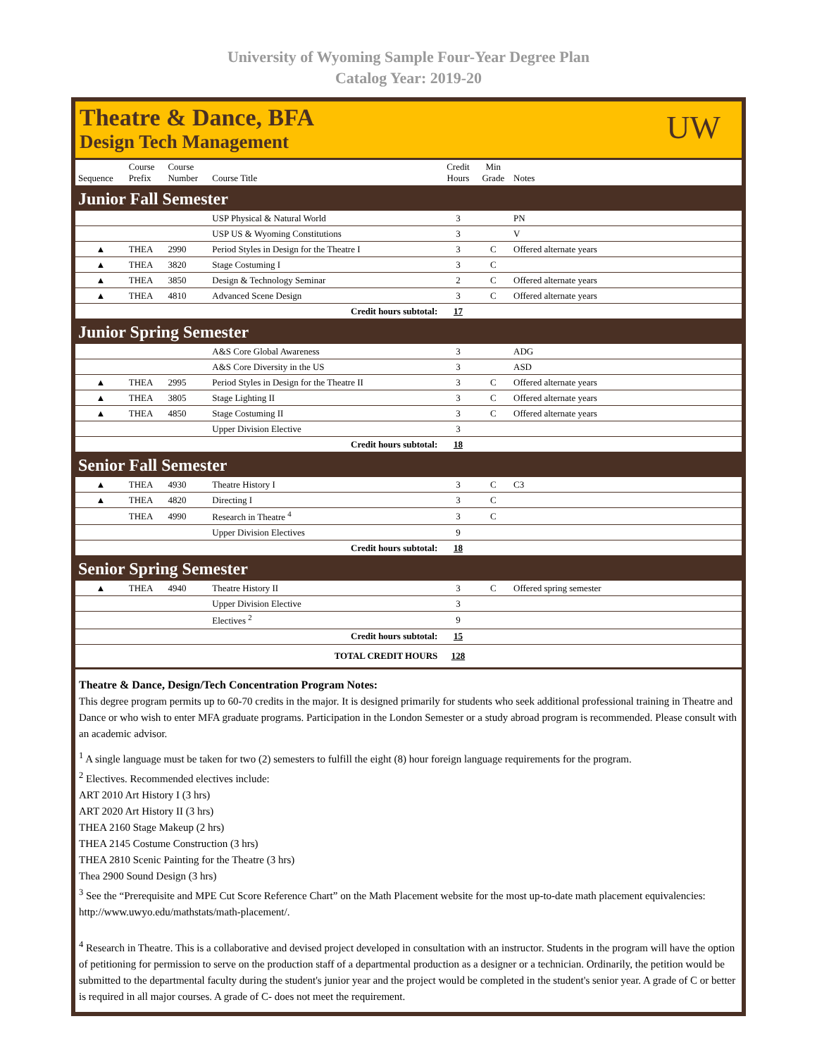University of Wyoming Sample Four-Year Degree Plan
Catalog Year: 2019-20
Theatre & Dance, BFA
Design Tech Management
UW
| Sequence | Course Prefix | Course Number | Course Title | Credit Hours | Min Grade | Notes |
| --- | --- | --- | --- | --- | --- | --- |
| Junior Fall Semester | | | | | | |
| | | | USP Physical & Natural World | 3 | | PN |
| | | | USP US & Wyoming Constitutions | 3 | | V |
| ▲ | THEA | 2990 | Period Styles in Design for the Theatre I | 3 | C | Offered alternate years |
| ▲ | THEA | 3820 | Stage Costuming I | 3 | C | |
| ▲ | THEA | 3850 | Design & Technology Seminar | 2 | C | Offered alternate years |
| ▲ | THEA | 4810 | Advanced Scene Design | 3 | C | Offered alternate years |
| Credit hours subtotal: | | | | 17 | | |
| Junior Spring Semester | | | | | | |
| | | | A&S Core Global Awareness | 3 | | ADG |
| | | | A&S Core Diversity in the US | 3 | | ASD |
| ▲ | THEA | 2995 | Period Styles in Design for the Theatre II | 3 | C | Offered alternate years |
| ▲ | THEA | 3805 | Stage Lighting II | 3 | C | Offered alternate years |
| ▲ | THEA | 4850 | Stage Costuming II | 3 | C | Offered alternate years |
| | | | Upper Division Elective | 3 | | |
| Credit hours subtotal: | | | | 18 | | |
| Senior Fall Semester | | | | | | |
| ▲ | THEA | 4930 | Theatre History I | 3 | C | C3 |
| ▲ | THEA | 4820 | Directing I | 3 | C | |
| | THEA | 4990 | Research in Theatre <sup>4</sup> | 3 | C | |
| | | | Upper Division Electives | 9 | | |
| Credit hours subtotal: | | | | 18 | | |
| Senior Spring Semester | | | | | | |
| ▲ | THEA | 4940 | Theatre History II | 3 | C | Offered spring semester |
| | | | Upper Division Elective | 3 | | |
| | | | Electives <sup>2</sup> | 9 | | |
| Credit hours subtotal: | | | | 15 | | |
| TOTAL CREDIT HOURS | | | | 128 | | |
Theatre & Dance, Design/Tech Concentration Program Notes:
This degree program permits up to 60-70 credits in the major. It is designed primarily for students who seek additional professional training in Theatre and Dance or who wish to enter MFA graduate programs. Participation in the London Semester or a study abroad program is recommended. Please consult with an academic advisor.
<sup>1</sup> A single language must be taken for two (2) semesters to fulfill the eight (8) hour foreign language requirements for the program.
<sup>2</sup> Electives. Recommended electives include:
ART 2010 Art History I (3 hrs)
ART 2020 Art History II (3 hrs)
THEA 2160 Stage Makeup (2 hrs)
THEA 2145 Costume Construction (3 hrs)
THEA 2810 Scenic Painting for the Theatre (3 hrs)
Thea 2900 Sound Design (3 hrs)
<sup>3</sup> See the “Prerequisite and MPE Cut Score Reference Chart” on the Math Placement website for the most up-to-date math placement equivalencies: http://www.uwyo.edu/mathstats/math-placement/.
<sup>4</sup> Research in Theatre. This is a collaborative and devised project developed in consultation with an instructor. Students in the program will have the option of petitioning for permission to serve on the production staff of a departmental production as a designer or a technician. Ordinarily, the petition would be submitted to the departmental faculty during the student's junior year and the project would be completed in the student's senior year. A grade of C or better is required in all major courses. A grade of C- does not meet the requirement.